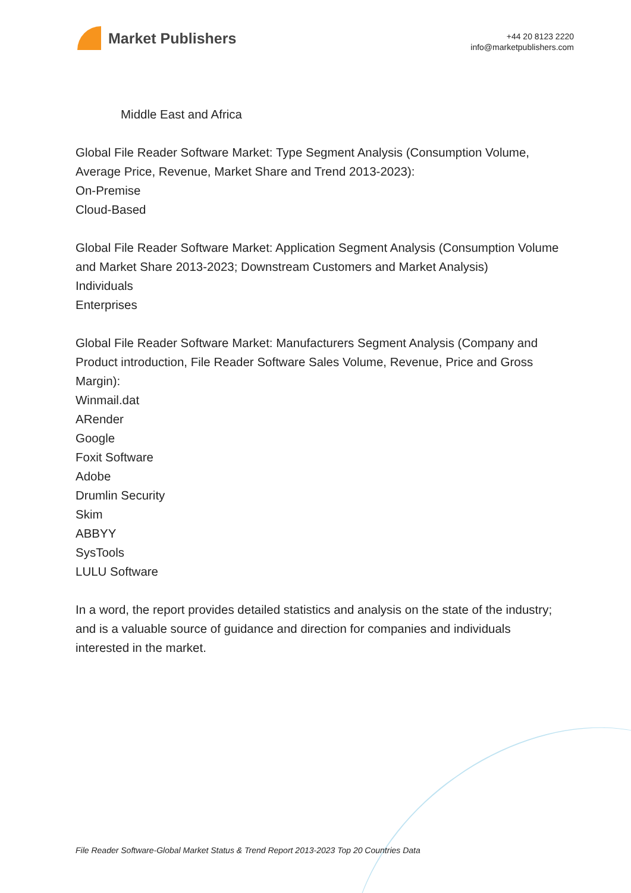Market Publishers
+44 20 8123 2220
info@marketpublishers.com
Middle East and Africa
Global File Reader Software Market: Type Segment Analysis (Consumption Volume, Average Price, Revenue, Market Share and Trend 2013-2023):
On-Premise
Cloud-Based
Global File Reader Software Market: Application Segment Analysis (Consumption Volume and Market Share 2013-2023; Downstream Customers and Market Analysis)
Individuals
Enterprises
Global File Reader Software Market: Manufacturers Segment Analysis (Company and Product introduction, File Reader Software Sales Volume, Revenue, Price and Gross Margin):
Winmail.dat
ARender
Google
Foxit Software
Adobe
Drumlin Security
Skim
ABBYY
SysTools
LULU Software
In a word, the report provides detailed statistics and analysis on the state of the industry; and is a valuable source of guidance and direction for companies and individuals interested in the market.
File Reader Software-Global Market Status & Trend Report 2013-2023 Top 20 Countries Data